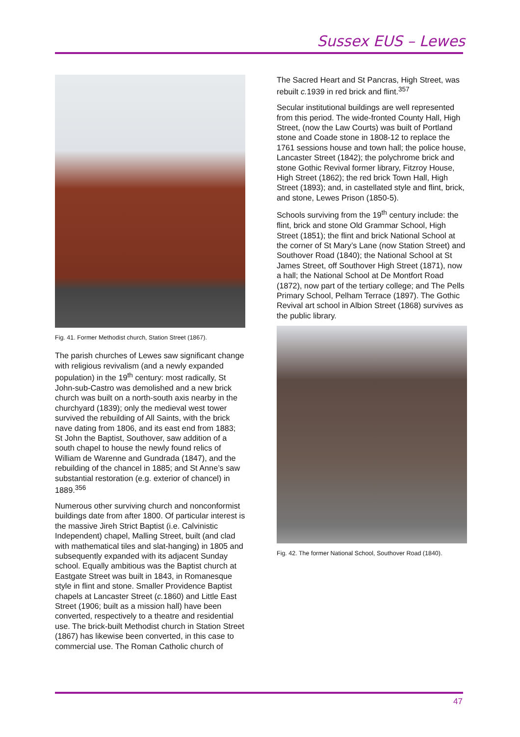Sussex EUS – Lewes
Fig. 41. Former Methodist church, Station Street (1867).
The parish churches of Lewes saw significant change with religious revivalism (and a newly expanded population) in the 19<sup>th</sup> century: most radically, St John-sub-Castro was demolished and a new brick church was built on a north-south axis nearby in the churchyard (1839); only the medieval west tower survived the rebuilding of All Saints, with the brick nave dating from 1806, and its east end from 1883; St John the Baptist, Southover, saw addition of a south chapel to house the newly found relics of William de Warenne and Gundrada (1847), and the rebuilding of the chancel in 1885; and St Anne’s saw substantial restoration (e.g. exterior of chancel) in 1889.<sup>356</sup>
Numerous other surviving church and nonconformist buildings date from after 1800. Of particular interest is the massive Jireh Strict Baptist (i.e. Calvinistic Independent) chapel, Malling Street, built (and clad with mathematical tiles and slat-hanging) in 1805 and subsequently expanded with its adjacent Sunday school. Equally ambitious was the Baptist church at Eastgate Street was built in 1843, in Romanesque style in flint and stone. Smaller Providence Baptist chapels at Lancaster Street (c. 1860) and Little East Street (1906; built as a mission hall) have been converted, respectively to a theatre and residential use. The brick-built Methodist church in Station Street (1867) has likewise been converted, in this case to commercial use. The Roman Catholic church of
The Sacred Heart and St Pancras, High Street, was rebuilt c. 1939 in red brick and flint.<sup>357</sup>
Secular institutional buildings are well represented from this period. The wide-fronted County Hall, High Street, (now the Law Courts) was built of Portland stone and Coade stone in 1808-12 to replace the 1761 sessions house and town hall; the police house, Lancaster Street (1842); the polychrome brick and stone Gothic Revival former library, Fitzroy House, High Street (1862); the red brick Town Hall, High Street (1893); and, in castellated style and flint, brick, and stone, Lewes Prison (1850-5).
Schools surviving from the 19<sup>th</sup> century include: the flint, brick and stone Old Grammar School, High Street (1851); the flint and brick National School at the corner of St Mary’s Lane (now Station Street) and Southover Road (1840); the National School at St James Street, off Southover High Street (1871), now a hall; the National School at De Montfort Road (1872), now part of the tertiary college; and The Pells Primary School, Pelham Terrace (1897). The Gothic Revival art school in Albion Street (1868) survives as the public library.
Fig. 42. The former National School, Southover Road (1840).
47